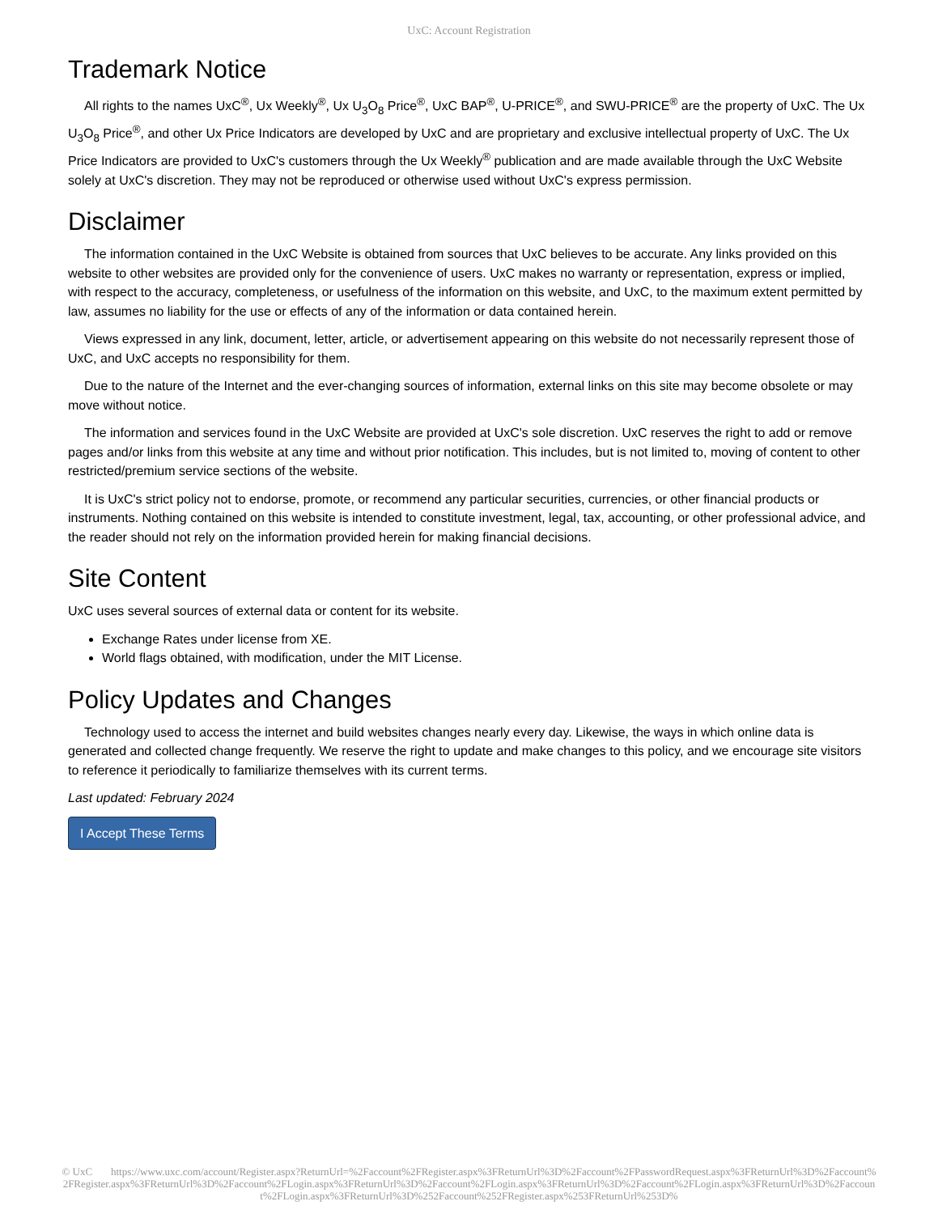UxC: Account Registration
Trademark Notice
All rights to the names UxC<sup>®</sup>, Ux Weekly<sup>®</sup>, Ux U<sub>3</sub>O<sub>8</sub> Price<sup>®</sup>, UxC BAP<sup>®</sup>, U-PRICE<sup>®</sup>, and SWU-PRICE<sup>®</sup> are the property of UxC. The Ux U<sub>3</sub>O<sub>8</sub> Price<sup>®</sup>, and other Ux Price Indicators are developed by UxC and are proprietary and exclusive intellectual property of UxC. The Ux Price Indicators are provided to UxC's customers through the Ux Weekly<sup>®</sup> publication and are made available through the UxC Website solely at UxC's discretion. They may not be reproduced or otherwise used without UxC's express permission.
Disclaimer
The information contained in the UxC Website is obtained from sources that UxC believes to be accurate. Any links provided on this website to other websites are provided only for the convenience of users. UxC makes no warranty or representation, express or implied, with respect to the accuracy, completeness, or usefulness of the information on this website, and UxC, to the maximum extent permitted by law, assumes no liability for the use or effects of any of the information or data contained herein.
Views expressed in any link, document, letter, article, or advertisement appearing on this website do not necessarily represent those of UxC, and UxC accepts no responsibility for them.
Due to the nature of the Internet and the ever-changing sources of information, external links on this site may become obsolete or may move without notice.
The information and services found in the UxC Website are provided at UxC's sole discretion. UxC reserves the right to add or remove pages and/or links from this website at any time and without prior notification. This includes, but is not limited to, moving of content to other restricted/premium service sections of the website.
It is UxC's strict policy not to endorse, promote, or recommend any particular securities, currencies, or other financial products or instruments. Nothing contained on this website is intended to constitute investment, legal, tax, accounting, or other professional advice, and the reader should not rely on the information provided herein for making financial decisions.
Site Content
UxC uses several sources of external data or content for its website.
Exchange Rates under license from XE.
World flags obtained, with modification, under the MIT License.
Policy Updates and Changes
Technology used to access the internet and build websites changes nearly every day. Likewise, the ways in which online data is generated and collected change frequently. We reserve the right to update and make changes to this policy, and we encourage site visitors to reference it periodically to familiarize themselves with its current terms.
Last updated: February 2024
I Accept These Terms
© UxC https://www.uxc.com/account/Register.aspx?ReturnUrl=%2Faccount%2FRegister.aspx%3FReturnUrl%3D%2Faccount%2FPasswordRequest.aspx%3FReturnUrl%3D%2Faccount%2FRegister.aspx%3FReturnUrl%3D%2Faccount%2FLogin.aspx%3FReturnUrl%3D%2Faccount%2FLogin.aspx%3FReturnUrl%3D%2Faccount%2FLogin.aspx%3FReturnUrl%3D%2Faccount%2FLogin.aspx%3FReturnUrl%3D%252Faccount%252FRegister.aspx%253FReturnUrl%253D%